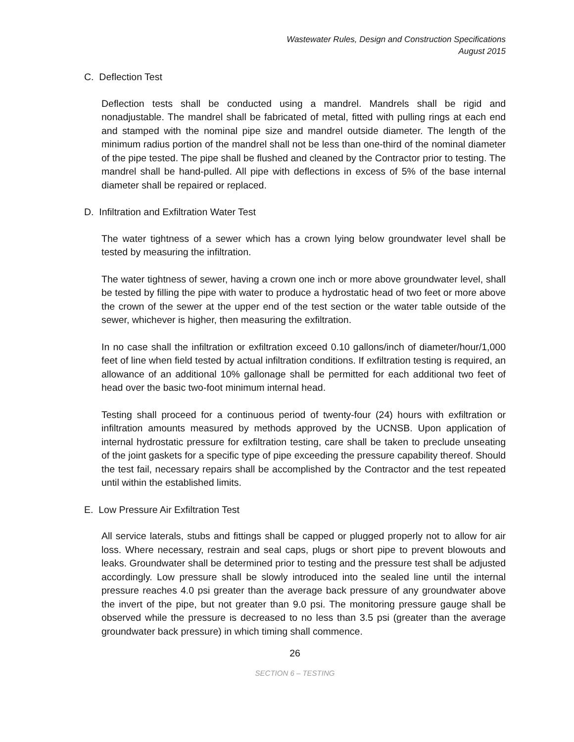Wastewater Rules, Design and Construction Specifications
August 2015
C. Deflection Test
Deflection tests shall be conducted using a mandrel. Mandrels shall be rigid and nonadjustable. The mandrel shall be fabricated of metal, fitted with pulling rings at each end and stamped with the nominal pipe size and mandrel outside diameter. The length of the minimum radius portion of the mandrel shall not be less than one-third of the nominal diameter of the pipe tested. The pipe shall be flushed and cleaned by the Contractor prior to testing. The mandrel shall be hand-pulled. All pipe with deflections in excess of 5% of the base internal diameter shall be repaired or replaced.
D. Infiltration and Exfiltration Water Test
The water tightness of a sewer which has a crown lying below groundwater level shall be tested by measuring the infiltration.
The water tightness of sewer, having a crown one inch or more above groundwater level, shall be tested by filling the pipe with water to produce a hydrostatic head of two feet or more above the crown of the sewer at the upper end of the test section or the water table outside of the sewer, whichever is higher, then measuring the exfiltration.
In no case shall the infiltration or exfiltration exceed 0.10 gallons/inch of diameter/hour/1,000 feet of line when field tested by actual infiltration conditions. If exfiltration testing is required, an allowance of an additional 10% gallonage shall be permitted for each additional two feet of head over the basic two-foot minimum internal head.
Testing shall proceed for a continuous period of twenty-four (24) hours with exfiltration or infiltration amounts measured by methods approved by the UCNSB. Upon application of internal hydrostatic pressure for exfiltration testing, care shall be taken to preclude unseating of the joint gaskets for a specific type of pipe exceeding the pressure capability thereof. Should the test fail, necessary repairs shall be accomplished by the Contractor and the test repeated until within the established limits.
E. Low Pressure Air Exfiltration Test
All service laterals, stubs and fittings shall be capped or plugged properly not to allow for air loss. Where necessary, restrain and seal caps, plugs or short pipe to prevent blowouts and leaks. Groundwater shall be determined prior to testing and the pressure test shall be adjusted accordingly. Low pressure shall be slowly introduced into the sealed line until the internal pressure reaches 4.0 psi greater than the average back pressure of any groundwater above the invert of the pipe, but not greater than 9.0 psi. The monitoring pressure gauge shall be observed while the pressure is decreased to no less than 3.5 psi (greater than the average groundwater back pressure) in which timing shall commence.
26
SECTION 6 – TESTING